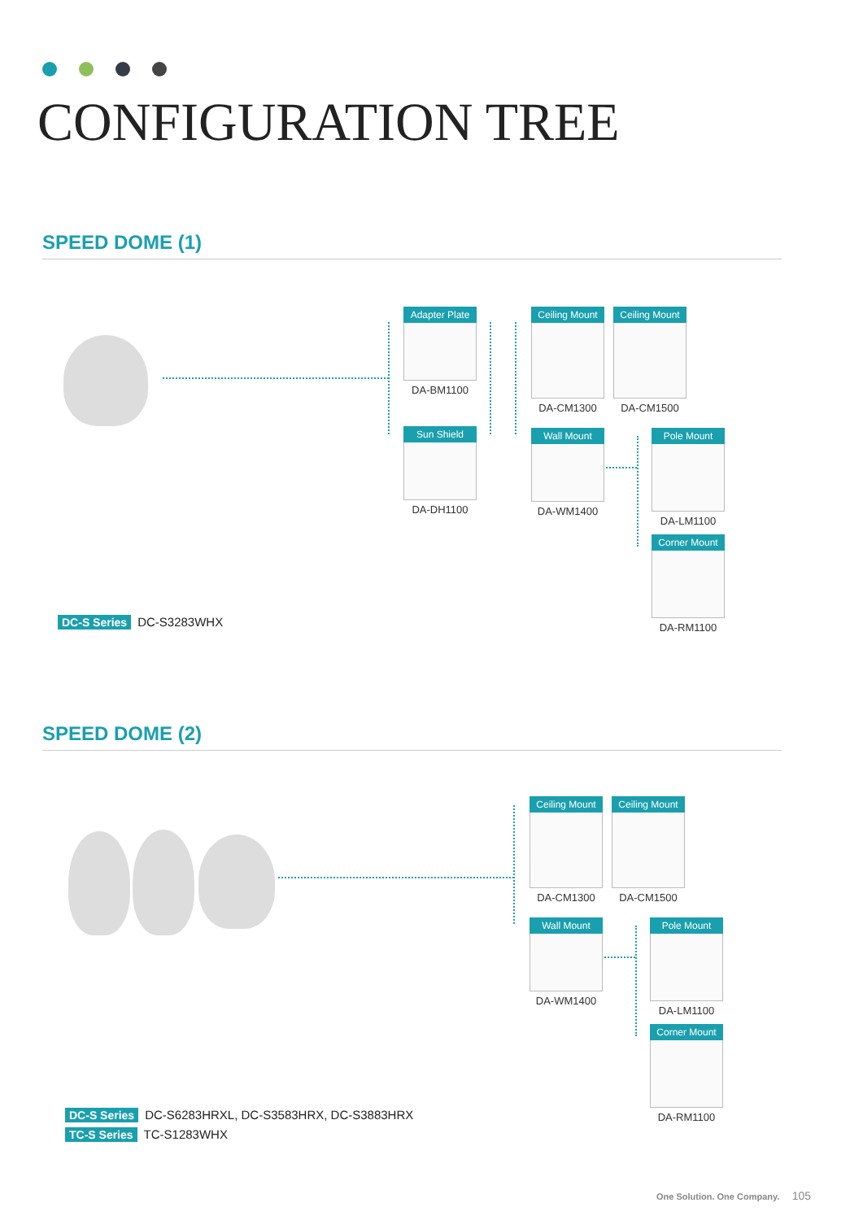CONFIGURATION TREE
SPEED DOME (1)
Adapter Plate
DA-BM1100
Sun Shield
DA-DH1100
Ceiling Mount
DA-CM1300
Ceiling Mount
DA-CM1500
Wall Mount
DA-WM1400
Pole Mount
DA-LM1100
Corner Mount
DA-RM1100
DC-S Series DC-S3283WHX
SPEED DOME (2)
Ceiling Mount
DA-CM1300
Ceiling Mount
DA-CM1500
Wall Mount
DA-WM1400
Pole Mount
DA-LM1100
Corner Mount
DA-RM1100
DC-S Series DC-S6283HRXL, DC-S3583HRX, DC-S3883HRX
TC-S Series TC-S1283WHX
One Solution. One Company. 105